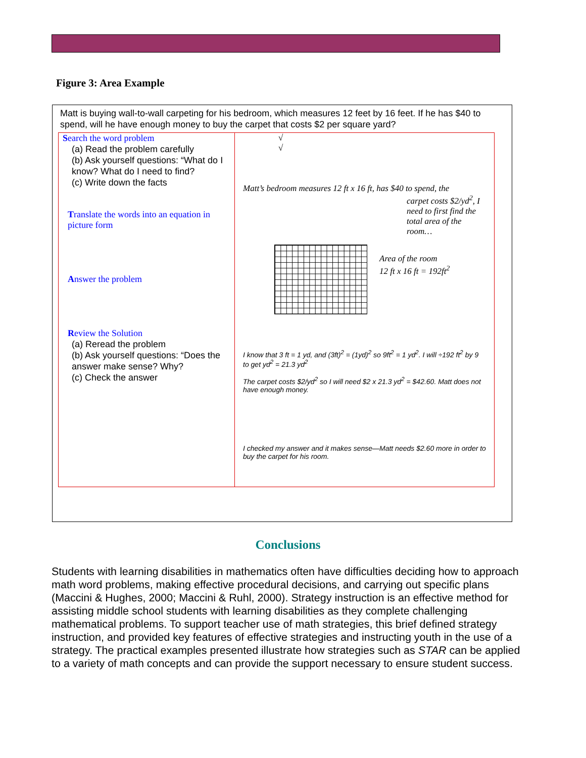Figure 3: Area Example
Matt is buying wall-to-wall carpeting for his bedroom, which measures 12 feet by 16 feet. If he has $40 to spend, will he have enough money to buy the carpet that costs $2 per square yard?
| S earch the word problem (a) Read the problem carefully (b) Ask yourself questions: “What do I know? What do I need to find? (c) Write down the facts T ranslate the words into an equation in picture form A nswer the problem R eview the Solution (a) Reread the problem (b) Ask yourself questions: “Does the answer make sense? Why? (c) Check the answer | √ √ Matt’s bedroom measures 12 ft x 16 ft, has $40 to spend, the carpet costs $2/yd<sup>2</sup>, I need to first find the total area of the room… Area of the room 12 ft x 16 ft = 192ft<sup>2</sup> I know that 3 ft = 1 yd, and (3ft)<sup>2</sup> = (1yd)<sup>2</sup> so 9ft<sup>2</sup> = 1 yd<sup>2</sup>. I will ÷192 ft<sup>2</sup> by 9 to get yd<sup>2</sup> = 21.3 yd<sup>2</sup> The carpet costs $2/yd<sup>2</sup> so I will need $2 x 21.3 yd<sup>2</sup> = $42.60. Matt does not have enough money. I checked my answer and it makes sense—Matt needs $2.60 more in order to buy the carpet for his room. |
Conclusions
Students with learning disabilities in mathematics often have difficulties deciding how to approach math word problems, making effective procedural decisions, and carrying out specific plans (Maccini & Hughes, 2000; Maccini & Ruhl, 2000). Strategy instruction is an effective method for assisting middle school students with learning disabilities as they complete challenging mathematical problems. To support teacher use of math strategies, this brief defined strategy instruction, and provided key features of effective strategies and instructing youth in the use of a strategy. The practical examples presented illustrate how strategies such as STAR can be applied to a variety of math concepts and can provide the support necessary to ensure student success.